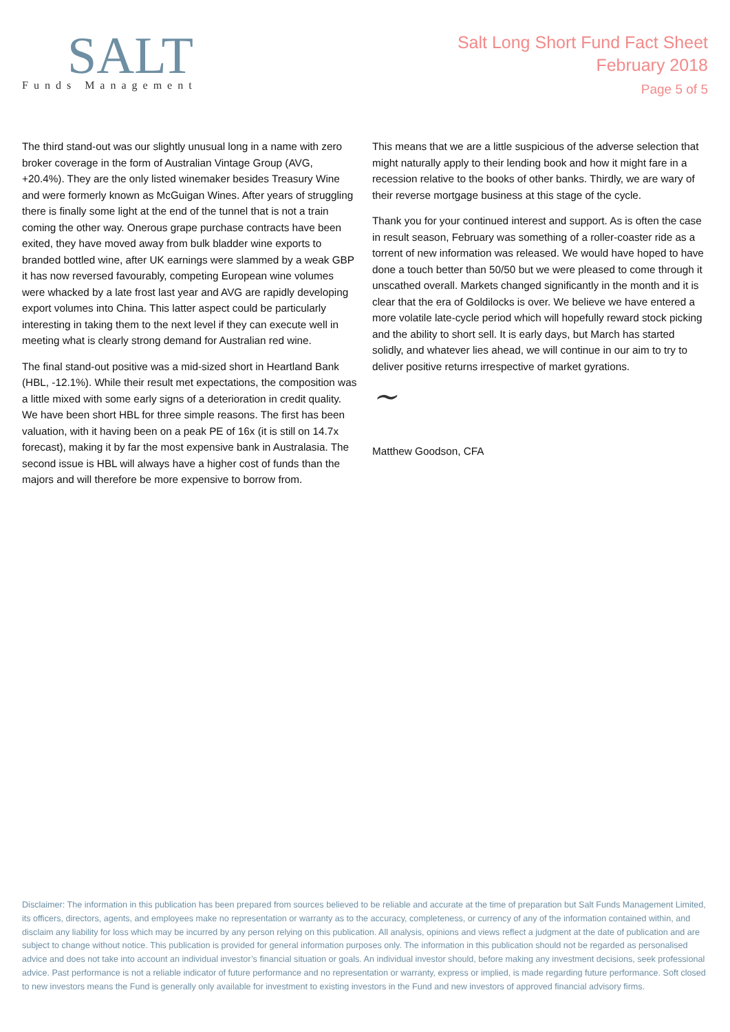SALT
Funds Management
Salt Long Short Fund Fact Sheet
February 2018
Page 5 of 5
The third stand-out was our slightly unusual long in a name with zero broker coverage in the form of Australian Vintage Group (AVG, +20.4%). They are the only listed winemaker besides Treasury Wine and were formerly known as McGuigan Wines. After years of struggling there is finally some light at the end of the tunnel that is not a train coming the other way. Onerous grape purchase contracts have been exited, they have moved away from bulk bladder wine exports to branded bottled wine, after UK earnings were slammed by a weak GBP it has now reversed favourably, competing European wine volumes were whacked by a late frost last year and AVG are rapidly developing export volumes into China. This latter aspect could be particularly interesting in taking them to the next level if they can execute well in meeting what is clearly strong demand for Australian red wine.
The final stand-out positive was a mid-sized short in Heartland Bank (HBL, -12.1%). While their result met expectations, the composition was a little mixed with some early signs of a deterioration in credit quality. We have been short HBL for three simple reasons. The first has been valuation, with it having been on a peak PE of 16x (it is still on 14.7x forecast), making it by far the most expensive bank in Australasia. The second issue is HBL will always have a higher cost of funds than the majors and will therefore be more expensive to borrow from.
This means that we are a little suspicious of the adverse selection that might naturally apply to their lending book and how it might fare in a recession relative to the books of other banks. Thirdly, we are wary of their reverse mortgage business at this stage of the cycle.
Thank you for your continued interest and support. As is often the case in result season, February was something of a roller-coaster ride as a torrent of new information was released. We would have hoped to have done a touch better than 50/50 but we were pleased to come through it unscathed overall. Markets changed significantly in the month and it is clear that the era of Goldilocks is over. We believe we have entered a more volatile late-cycle period which will hopefully reward stock picking and the ability to short sell. It is early days, but March has started solidly, and whatever lies ahead, we will continue in our aim to try to deliver positive returns irrespective of market gyrations.
~
Matthew Goodson, CFA
Disclaimer: The information in this publication has been prepared from sources believed to be reliable and accurate at the time of preparation but Salt Funds Management Limited, its officers, directors, agents, and employees make no representation or warranty as to the accuracy, completeness, or currency of any of the information contained within, and disclaim any liability for loss which may be incurred by any person relying on this publication. All analysis, opinions and views reflect a judgment at the date of publication and are subject to change without notice. This publication is provided for general information purposes only. The information in this publication should not be regarded as personalised advice and does not take into account an individual investor’s financial situation or goals. An individual investor should, before making any investment decisions, seek professional advice. Past performance is not a reliable indicator of future performance and no representation or warranty, express or implied, is made regarding future performance. Soft closed to new investors means the Fund is generally only available for investment to existing investors in the Fund and new investors of approved financial advisory firms.